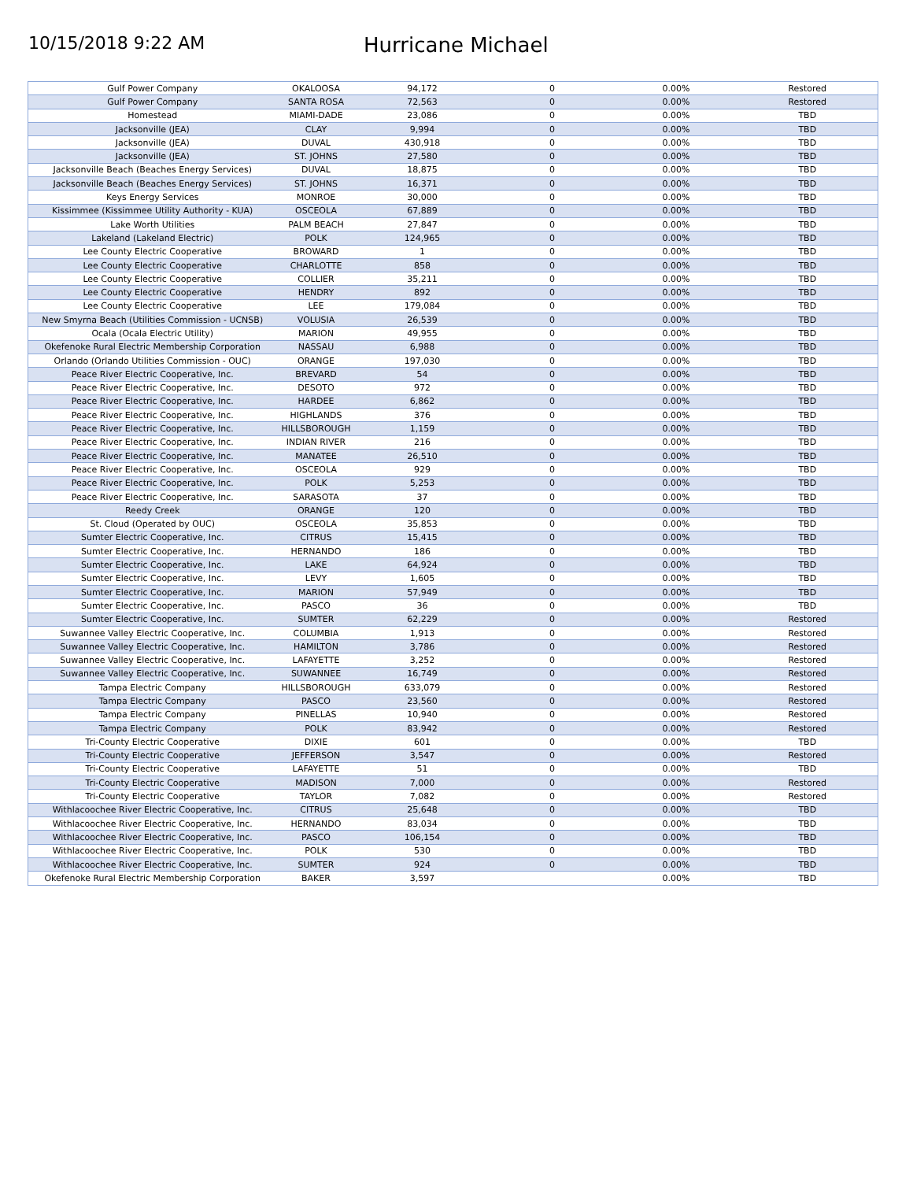10/15/2018 9:22 AM
Hurricane Michael
| Gulf Power Company | OKALOOSA | 94,172 | 0 | 0.00% | Restored |
| Gulf Power Company | SANTA ROSA | 72,563 | 0 | 0.00% | Restored |
| Homestead | MIAMI-DADE | 23,086 | 0 | 0.00% | TBD |
| Jacksonville (JEA) | CLAY | 9,994 | 0 | 0.00% | TBD |
| Jacksonville (JEA) | DUVAL | 430,918 | 0 | 0.00% | TBD |
| Jacksonville (JEA) | ST. JOHNS | 27,580 | 0 | 0.00% | TBD |
| Jacksonville Beach (Beaches Energy Services) | DUVAL | 18,875 | 0 | 0.00% | TBD |
| Jacksonville Beach (Beaches Energy Services) | ST. JOHNS | 16,371 | 0 | 0.00% | TBD |
| Keys Energy Services | MONROE | 30,000 | 0 | 0.00% | TBD |
| Kissimmee (Kissimmee Utility Authority - KUA) | OSCEOLA | 67,889 | 0 | 0.00% | TBD |
| Lake Worth Utilities | PALM BEACH | 27,847 | 0 | 0.00% | TBD |
| Lakeland (Lakeland Electric) | POLK | 124,965 | 0 | 0.00% | TBD |
| Lee County Electric Cooperative | BROWARD | 1 | 0 | 0.00% | TBD |
| Lee County Electric Cooperative | CHARLOTTE | 858 | 0 | 0.00% | TBD |
| Lee County Electric Cooperative | COLLIER | 35,211 | 0 | 0.00% | TBD |
| Lee County Electric Cooperative | HENDRY | 892 | 0 | 0.00% | TBD |
| Lee County Electric Cooperative | LEE | 179,084 | 0 | 0.00% | TBD |
| New Smyrna Beach (Utilities Commission - UCNSB) | VOLUSIA | 26,539 | 0 | 0.00% | TBD |
| Ocala (Ocala Electric Utility) | MARION | 49,955 | 0 | 0.00% | TBD |
| Okefenoke Rural Electric Membership Corporation | NASSAU | 6,988 | 0 | 0.00% | TBD |
| Orlando (Orlando Utilities Commission - OUC) | ORANGE | 197,030 | 0 | 0.00% | TBD |
| Peace River Electric Cooperative, Inc. | BREVARD | 54 | 0 | 0.00% | TBD |
| Peace River Electric Cooperative, Inc. | DESOTO | 972 | 0 | 0.00% | TBD |
| Peace River Electric Cooperative, Inc. | HARDEE | 6,862 | 0 | 0.00% | TBD |
| Peace River Electric Cooperative, Inc. | HIGHLANDS | 376 | 0 | 0.00% | TBD |
| Peace River Electric Cooperative, Inc. | HILLSBOROUGH | 1,159 | 0 | 0.00% | TBD |
| Peace River Electric Cooperative, Inc. | INDIAN RIVER | 216 | 0 | 0.00% | TBD |
| Peace River Electric Cooperative, Inc. | MANATEE | 26,510 | 0 | 0.00% | TBD |
| Peace River Electric Cooperative, Inc. | OSCEOLA | 929 | 0 | 0.00% | TBD |
| Peace River Electric Cooperative, Inc. | POLK | 5,253 | 0 | 0.00% | TBD |
| Peace River Electric Cooperative, Inc. | SARASOTA | 37 | 0 | 0.00% | TBD |
| Reedy Creek | ORANGE | 120 | 0 | 0.00% | TBD |
| St. Cloud (Operated by OUC) | OSCEOLA | 35,853 | 0 | 0.00% | TBD |
| Sumter Electric Cooperative, Inc. | CITRUS | 15,415 | 0 | 0.00% | TBD |
| Sumter Electric Cooperative, Inc. | HERNANDO | 186 | 0 | 0.00% | TBD |
| Sumter Electric Cooperative, Inc. | LAKE | 64,924 | 0 | 0.00% | TBD |
| Sumter Electric Cooperative, Inc. | LEVY | 1,605 | 0 | 0.00% | TBD |
| Sumter Electric Cooperative, Inc. | MARION | 57,949 | 0 | 0.00% | TBD |
| Sumter Electric Cooperative, Inc. | PASCO | 36 | 0 | 0.00% | TBD |
| Sumter Electric Cooperative, Inc. | SUMTER | 62,229 | 0 | 0.00% | Restored |
| Suwannee Valley Electric Cooperative, Inc. | COLUMBIA | 1,913 | 0 | 0.00% | Restored |
| Suwannee Valley Electric Cooperative, Inc. | HAMILTON | 3,786 | 0 | 0.00% | Restored |
| Suwannee Valley Electric Cooperative, Inc. | LAFAYETTE | 3,252 | 0 | 0.00% | Restored |
| Suwannee Valley Electric Cooperative, Inc. | SUWANNEE | 16,749 | 0 | 0.00% | Restored |
| Tampa Electric Company | HILLSBOROUGH | 633,079 | 0 | 0.00% | Restored |
| Tampa Electric Company | PASCO | 23,560 | 0 | 0.00% | Restored |
| Tampa Electric Company | PINELLAS | 10,940 | 0 | 0.00% | Restored |
| Tampa Electric Company | POLK | 83,942 | 0 | 0.00% | Restored |
| Tri-County Electric Cooperative | DIXIE | 601 | 0 | 0.00% | TBD |
| Tri-County Electric Cooperative | JEFFERSON | 3,547 | 0 | 0.00% | Restored |
| Tri-County Electric Cooperative | LAFAYETTE | 51 | 0 | 0.00% | TBD |
| Tri-County Electric Cooperative | MADISON | 7,000 | 0 | 0.00% | Restored |
| Tri-County Electric Cooperative | TAYLOR | 7,082 | 0 | 0.00% | Restored |
| Withlacoochee River Electric Cooperative, Inc. | CITRUS | 25,648 | 0 | 0.00% | TBD |
| Withlacoochee River Electric Cooperative, Inc. | HERNANDO | 83,034 | 0 | 0.00% | TBD |
| Withlacoochee River Electric Cooperative, Inc. | PASCO | 106,154 | 0 | 0.00% | TBD |
| Withlacoochee River Electric Cooperative, Inc. | POLK | 530 | 0 | 0.00% | TBD |
| Withlacoochee River Electric Cooperative, Inc. | SUMTER | 924 | 0 | 0.00% | TBD |
| Okefenoke Rural Electric Membership Corporation | BAKER | 3,597 | | 0.00% | TBD |